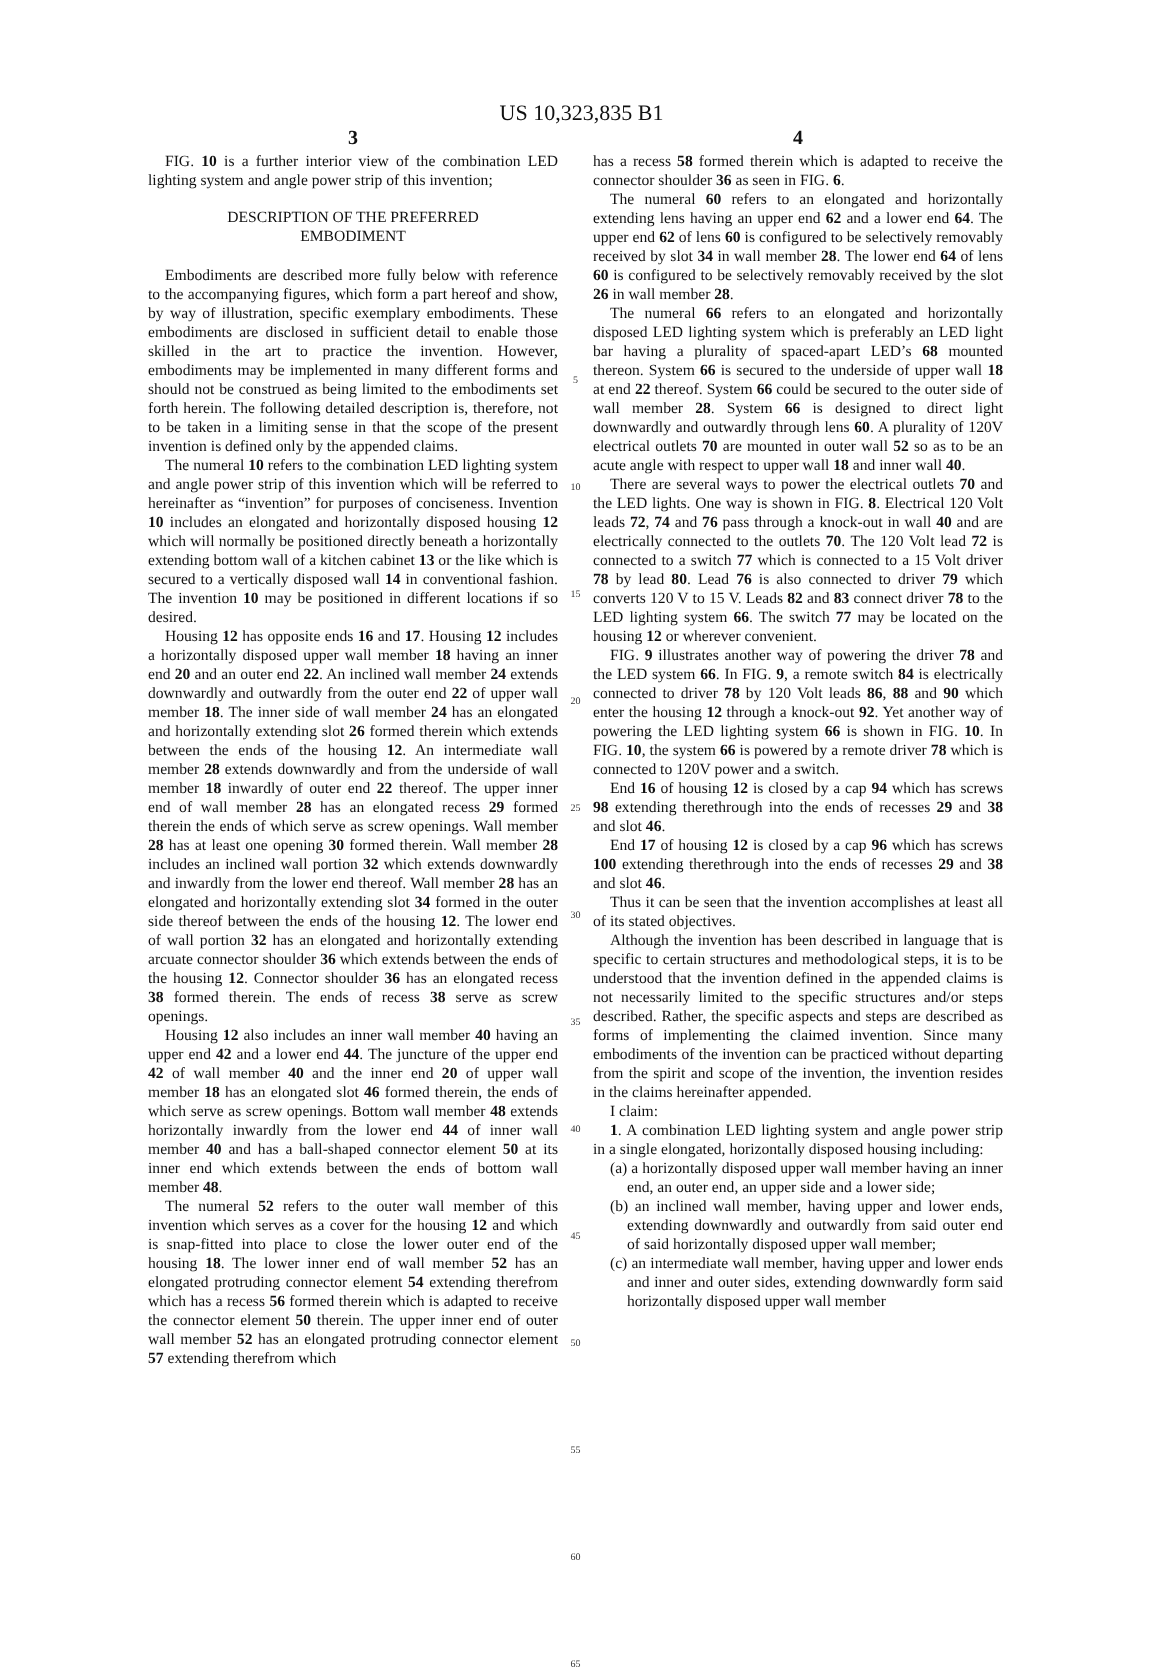US 10,323,835 B1
3
FIG. 10 is a further interior view of the combination LED lighting system and angle power strip of this invention;
DESCRIPTION OF THE PREFERRED
EMBODIMENT
Embodiments are described more fully below with reference to the accompanying figures, which form a part hereof and show, by way of illustration, specific exemplary embodiments. These embodiments are disclosed in sufficient detail to enable those skilled in the art to practice the invention. However, embodiments may be implemented in many different forms and should not be construed as being limited to the embodiments set forth herein. The following detailed description is, therefore, not to be taken in a limiting sense in that the scope of the present invention is defined only by the appended claims.
The numeral 10 refers to the combination LED lighting system and angle power strip of this invention which will be referred to hereinafter as “invention” for purposes of conciseness. Invention 10 includes an elongated and horizontally disposed housing 12 which will normally be positioned directly beneath a horizontally extending bottom wall of a kitchen cabinet 13 or the like which is secured to a vertically disposed wall 14 in conventional fashion. The invention 10 may be positioned in different locations if so desired.
Housing 12 has opposite ends 16 and 17. Housing 12 includes a horizontally disposed upper wall member 18 having an inner end 20 and an outer end 22. An inclined wall member 24 extends downwardly and outwardly from the outer end 22 of upper wall member 18. The inner side of wall member 24 has an elongated and horizontally extending slot 26 formed therein which extends between the ends of the housing 12. An intermediate wall member 28 extends downwardly and from the underside of wall member 18 inwardly of outer end 22 thereof. The upper inner end of wall member 28 has an elongated recess 29 formed therein the ends of which serve as screw openings. Wall member 28 has at least one opening 30 formed therein. Wall member 28 includes an inclined wall portion 32 which extends downwardly and inwardly from the lower end thereof. Wall member 28 has an elongated and horizontally extending slot 34 formed in the outer side thereof between the ends of the housing 12. The lower end of wall portion 32 has an elongated and horizontally extending arcuate connector shoulder 36 which extends between the ends of the housing 12. Connector shoulder 36 has an elongated recess 38 formed therein. The ends of recess 38 serve as screw openings.
Housing 12 also includes an inner wall member 40 having an upper end 42 and a lower end 44. The juncture of the upper end 42 of wall member 40 and the inner end 20 of upper wall member 18 has an elongated slot 46 formed therein, the ends of which serve as screw openings. Bottom wall member 48 extends horizontally inwardly from the lower end 44 of inner wall member 40 and has a ball-shaped connector element 50 at its inner end which extends between the ends of bottom wall member 48.
The numeral 52 refers to the outer wall member of this invention which serves as a cover for the housing 12 and which is snap-fitted into place to close the lower outer end of the housing 18. The lower inner end of wall member 52 has an elongated protruding connector element 54 extending therefrom which has a recess 56 formed therein which is adapted to receive the connector element 50 therein. The upper inner end of outer wall member 52 has an elongated protruding connector element 57 extending therefrom which
5
10
15
20
25
30
35
40
45
50
55
60
65
4
has a recess 58 formed therein which is adapted to receive the connector shoulder 36 as seen in FIG. 6.
The numeral 60 refers to an elongated and horizontally extending lens having an upper end 62 and a lower end 64. The upper end 62 of lens 60 is configured to be selectively removably received by slot 34 in wall member 28. The lower end 64 of lens 60 is configured to be selectively removably received by the slot 26 in wall member 28.
The numeral 66 refers to an elongated and horizontally disposed LED lighting system which is preferably an LED light bar having a plurality of spaced-apart LED’s 68 mounted thereon. System 66 is secured to the underside of upper wall 18 at end 22 thereof. System 66 could be secured to the outer side of wall member 28. System 66 is designed to direct light downwardly and outwardly through lens 60. A plurality of 120V electrical outlets 70 are mounted in outer wall 52 so as to be an acute angle with respect to upper wall 18 and inner wall 40.
There are several ways to power the electrical outlets 70 and the LED lights. One way is shown in FIG. 8. Electrical 120 Volt leads 72, 74 and 76 pass through a knock-out in wall 40 and are electrically connected to the outlets 70. The 120 Volt lead 72 is connected to a switch 77 which is connected to a 15 Volt driver 78 by lead 80. Lead 76 is also connected to driver 79 which converts 120 V to 15 V. Leads 82 and 83 connect driver 78 to the LED lighting system 66. The switch 77 may be located on the housing 12 or wherever convenient.
FIG. 9 illustrates another way of powering the driver 78 and the LED system 66. In FIG. 9, a remote switch 84 is electrically connected to driver 78 by 120 Volt leads 86, 88 and 90 which enter the housing 12 through a knock-out 92. Yet another way of powering the LED lighting system 66 is shown in FIG. 10. In FIG. 10, the system 66 is powered by a remote driver 78 which is connected to 120V power and a switch.
End 16 of housing 12 is closed by a cap 94 which has screws 98 extending therethrough into the ends of recesses 29 and 38 and slot 46.
End 17 of housing 12 is closed by a cap 96 which has screws 100 extending therethrough into the ends of recesses 29 and 38 and slot 46.
Thus it can be seen that the invention accomplishes at least all of its stated objectives.
Although the invention has been described in language that is specific to certain structures and methodological steps, it is to be understood that the invention defined in the appended claims is not necessarily limited to the specific structures and/or steps described. Rather, the specific aspects and steps are described as forms of implementing the claimed invention. Since many embodiments of the invention can be practiced without departing from the spirit and scope of the invention, the invention resides in the claims hereinafter appended.
I claim:
1. A combination LED lighting system and angle power strip in a single elongated, horizontally disposed housing including:
(a) a horizontally disposed upper wall member having an inner end, an outer end, an upper side and a lower side;
(b) an inclined wall member, having upper and lower ends, extending downwardly and outwardly from said outer end of said horizontally disposed upper wall member;
(c) an intermediate wall member, having upper and lower ends and inner and outer sides, extending downwardly form said horizontally disposed upper wall member